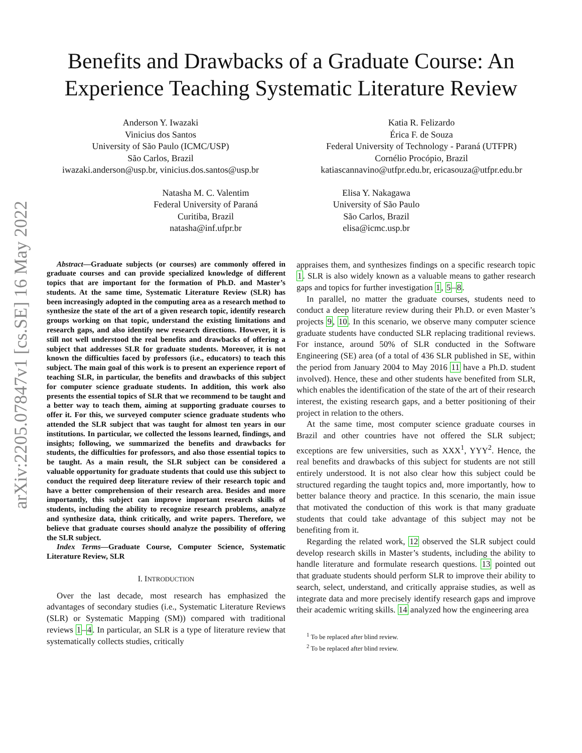arXiv:2205.07847v1 [cs.SE] 16 May 2022
Benefits and Drawbacks of a Graduate Course: An
Experience Teaching Systematic Literature Review
Anderson Y. Iwazaki
Vinicius dos Santos
University of São Paulo (ICMC/USP)
São Carlos, Brazil
iwazaki.anderson@usp.br, vinicius.dos.santos@usp.br
Katia R. Felizardo
Érica F. de Souza
Federal University of Technology - Paraná (UTFPR)
Cornélio Procópio, Brazil
katiascannavino@utfpr.edu.br, ericasouza@utfpr.edu.br
Natasha M. C. Valentim
Federal University of Paraná
Curitiba, Brazil
natasha@inf.ufpr.br
Elisa Y. Nakagawa
University of São Paulo
São Carlos, Brazil
elisa@icmc.usp.br
Abstract—Graduate subjects (or courses) are commonly offered in graduate courses and can provide specialized knowledge of different topics that are important for the formation of Ph.D. and Master’s students. At the same time, Systematic Literature Review (SLR) has been increasingly adopted in the computing area as a research method to synthesize the state of the art of a given research topic, identify research groups working on that topic, understand the existing limitations and research gaps, and also identify new research directions. However, it is still not well understood the real benefits and drawbacks of offering a subject that addresses SLR for graduate students. Moreover, it is not known the difficulties faced by professors (i.e., educators) to teach this subject. The main goal of this work is to present an experience report of teaching SLR, in particular, the benefits and drawbacks of this subject for computer science graduate students. In addition, this work also presents the essential topics of SLR that we recommend to be taught and a better way to teach them, aiming at supporting graduate courses to offer it. For this, we surveyed computer science graduate students who attended the SLR subject that was taught for almost ten years in our institutions. In particular, we collected the lessons learned, findings, and insights; following, we summarized the benefits and drawbacks for students, the difficulties for professors, and also those essential topics to be taught. As a main result, the SLR subject can be considered a valuable opportunity for graduate students that could use this subject to conduct the required deep literature review of their research topic and have a better comprehension of their research area. Besides and more importantly, this subject can improve important research skills of students, including the ability to recognize research problems, analyze and synthesize data, think critically, and write papers. Therefore, we believe that graduate courses should analyze the possibility of offering the SLR subject.
Index Terms—Graduate Course, Computer Science, Systematic Literature Review, SLR
I. INTRODUCTION
Over the last decade, most research has emphasized the advantages of secondary studies (i.e., Systematic Literature Reviews (SLR) or Systematic Mapping (SM)) compared with traditional reviews 1–4. In particular, an SLR is a type of literature review that systematically collects studies, critically
appraises them, and synthesizes findings on a specific research topic 1. SLR is also widely known as a valuable means to gather research gaps and topics for further investigation 1, 5–8.
In parallel, no matter the graduate courses, students need to conduct a deep literature review during their Ph.D. or even Master’s projects 9, 10. In this scenario, we observe many computer science graduate students have conducted SLR replacing traditional reviews. For instance, around 50% of SLR conducted in the Software Engineering (SE) area (of a total of 436 SLR published in SE, within the period from January 2004 to May 2016 11 have a Ph.D. student involved). Hence, these and other students have benefited from SLR, which enables the identification of the state of the art of their research interest, the existing research gaps, and a better positioning of their project in relation to the others.
At the same time, most computer science graduate courses in Brazil and other countries have not offered the SLR subject; exceptions are few universities, such as XXX<sup>1</sup>, YYY<sup>2</sup>. Hence, the real benefits and drawbacks of this subject for students are not still entirely understood. It is not also clear how this subject could be structured regarding the taught topics and, more importantly, how to better balance theory and practice. In this scenario, the main issue that motivated the conduction of this work is that many graduate students that could take advantage of this subject may not be benefiting from it.
Regarding the related work, 12 observed the SLR subject could develop research skills in Master’s students, including the ability to handle literature and formulate research questions. 13 pointed out that graduate students should perform SLR to improve their ability to search, select, understand, and critically appraise studies, as well as integrate data and more precisely identify research gaps and improve their academic writing skills. 14 analyzed how the engineering area
<sup>1</sup> To be replaced after blind review.
<sup>2</sup> To be replaced after blind review.